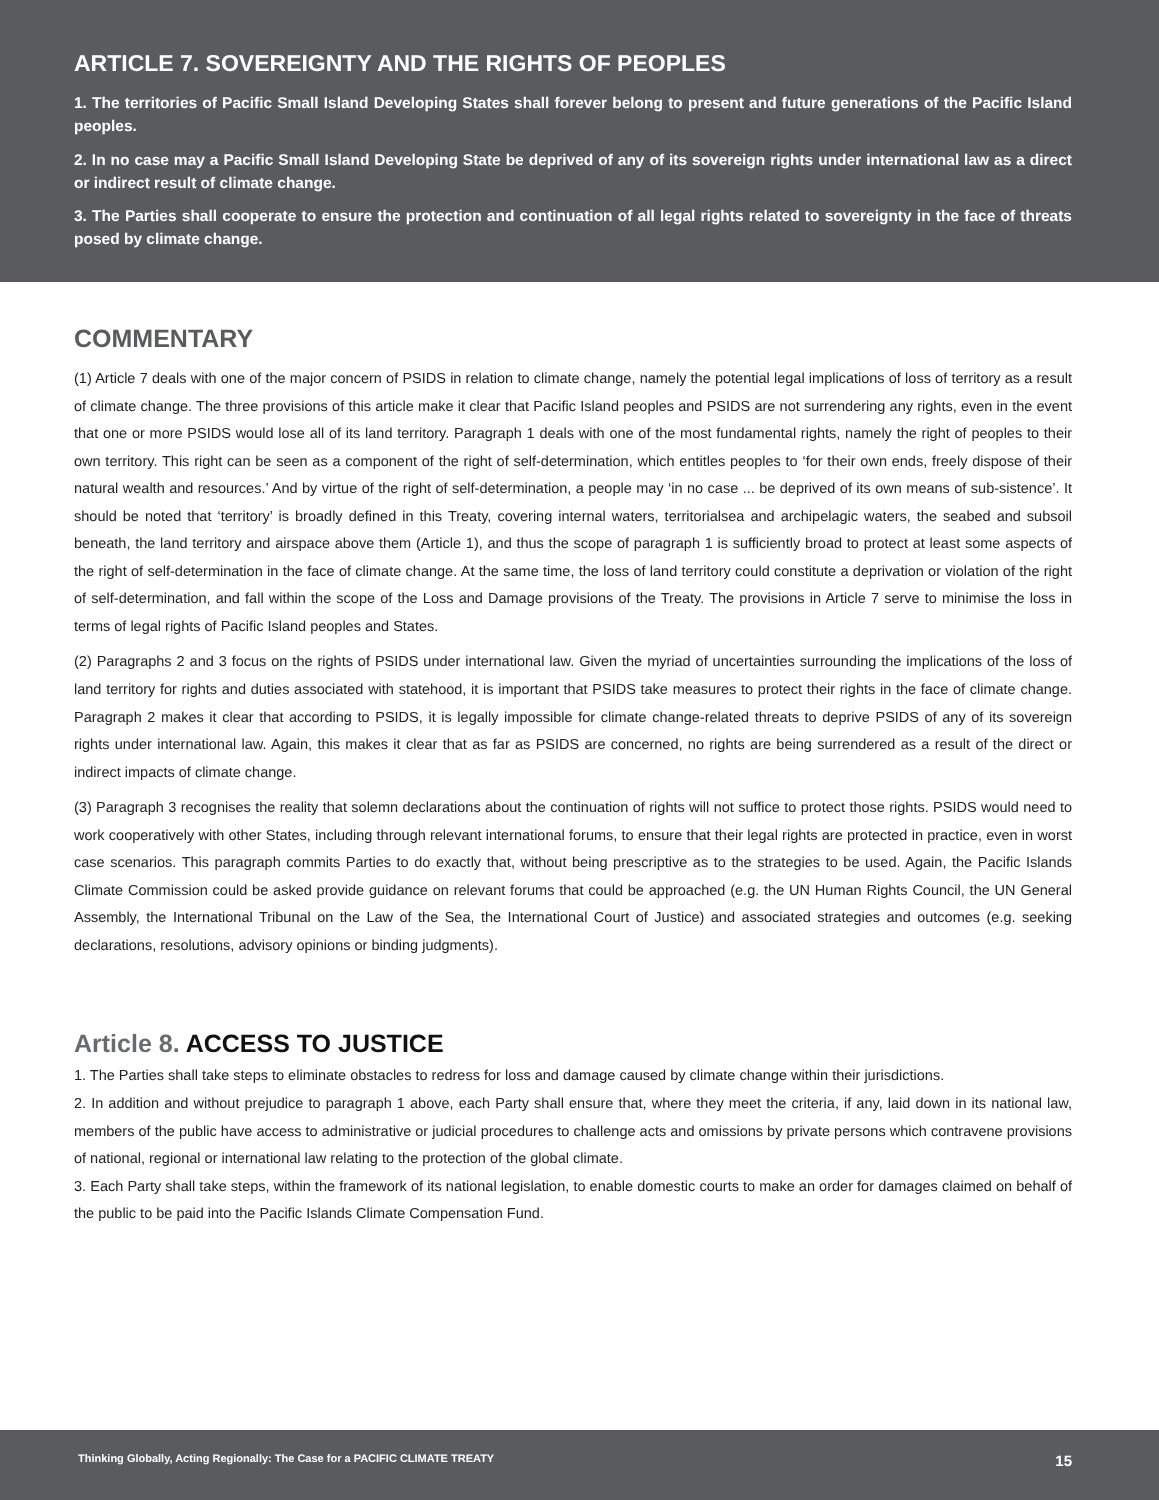ARTICLE 7. SOVEREIGNTY AND THE RIGHTS OF PEOPLES
1. The territories of Pacific Small Island Developing States shall forever belong to present and future generations of the Pacific Island peoples.
2. In no case may a Pacific Small Island Developing State be deprived of any of its sovereign rights under international law as a direct or indirect result of climate change.
3. The Parties shall cooperate to ensure the protection and continuation of all legal rights related to sovereignty in the face of threats posed by climate change.
COMMENTARY
(1) Article 7 deals with one of the major concern of PSIDS in relation to climate change, namely the potential legal implications of loss of territory as a result of climate change. The three provisions of this article make it clear that Pacific Island peoples and PSIDS are not surrendering any rights, even in the event that one or more PSIDS would lose all of its land territory. Paragraph 1 deals with one of the most fundamental rights, namely the right of peoples to their own territory. This right can be seen as a component of the right of self-determination, which entitles peoples to ‘for their own ends, freely dispose of their natural wealth and resources.’ And by virtue of the right of self-determination, a people may ‘in no case ... be deprived of its own means of sub-sistence’. It should be noted that ‘territory’ is broadly defined in this Treaty, covering internal waters, territorialsea and archipelagic waters, the seabed and subsoil beneath, the land territory and airspace above them (Article 1), and thus the scope of paragraph 1 is sufficiently broad to protect at least some aspects of the right of self-determination in the face of climate change. At the same time, the loss of land territory could constitute a deprivation or violation of the right of self-determination, and fall within the scope of the Loss and Damage provisions of the Treaty. The provisions in Article 7 serve to minimise the loss in terms of legal rights of Pacific Island peoples and States.
(2) Paragraphs 2 and 3 focus on the rights of PSIDS under international law. Given the myriad of uncertainties surrounding the implications of the loss of land territory for rights and duties associated with statehood, it is important that PSIDS take measures to protect their rights in the face of climate change. Paragraph 2 makes it clear that according to PSIDS, it is legally impossible for climate change-related threats to deprive PSIDS of any of its sovereign rights under international law. Again, this makes it clear that as far as PSIDS are concerned, no rights are being surrendered as a result of the direct or indirect impacts of climate change.
(3) Paragraph 3 recognises the reality that solemn declarations about the continuation of rights will not suffice to protect those rights. PSIDS would need to work cooperatively with other States, including through relevant international forums, to ensure that their legal rights are protected in practice, even in worst case scenarios. This paragraph commits Parties to do exactly that, without being prescriptive as to the strategies to be used. Again, the Pacific Islands Climate Commission could be asked provide guidance on relevant forums that could be approached (e.g. the UN Human Rights Council, the UN General Assembly, the International Tribunal on the Law of the Sea, the International Court of Justice) and associated strategies and outcomes (e.g. seeking declarations, resolutions, advisory opinions or binding judgments).
Article 8. ACCESS TO JUSTICE
1. The Parties shall take steps to eliminate obstacles to redress for loss and damage caused by climate change within their jurisdictions.
2. In addition and without prejudice to paragraph 1 above, each Party shall ensure that, where they meet the criteria, if any, laid down in its national law, members of the public have access to administrative or judicial procedures to challenge acts and omissions by private persons which contravene provisions of national, regional or international law relating to the protection of the global climate.
3. Each Party shall take steps, within the framework of its national legislation, to enable domestic courts to make an order for damages claimed on behalf of the public to be paid into the Pacific Islands Climate Compensation Fund.
Thinking Globally, Acting Regionally: The Case for a PACIFIC CLIMATE TREATY 15